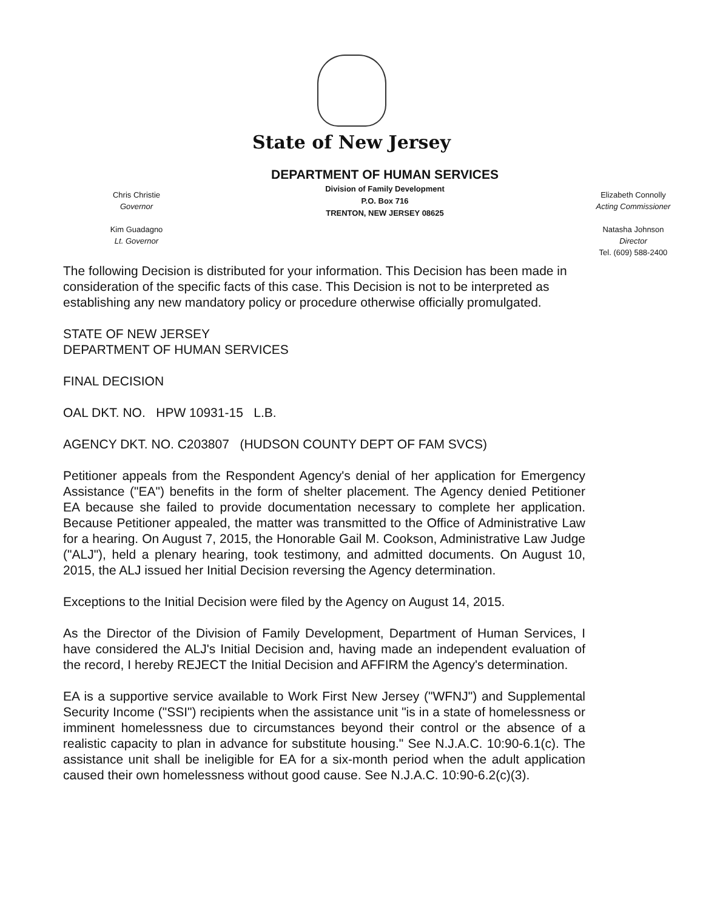State of New Jersey
Chris Christie
Governor
Kim Guadagno
Lt. Governor
DEPARTMENT OF HUMAN SERVICES
Division of Family Development
P.O. Box 716
TRENTON, NEW JERSEY 08625
Elizabeth Connolly
Acting Commissioner
Natasha Johnson
Director
Tel. (609) 588-2400
The following Decision is distributed for your information. This Decision has been made in consideration of the specific facts of this case. This Decision is not to be interpreted as establishing any new mandatory policy or procedure otherwise officially promulgated.
STATE OF NEW JERSEY
DEPARTMENT OF HUMAN SERVICES
FINAL DECISION
OAL DKT. NO. HPW 10931-15 L.B.
AGENCY DKT. NO. C203807 (HUDSON COUNTY DEPT OF FAM SVCS)
Petitioner appeals from the Respondent Agency's denial of her application for Emergency Assistance ("EA") benefits in the form of shelter placement. The Agency denied Petitioner EA because she failed to provide documentation necessary to complete her application. Because Petitioner appealed, the matter was transmitted to the Office of Administrative Law for a hearing. On August 7, 2015, the Honorable Gail M. Cookson, Administrative Law Judge ("ALJ"), held a plenary hearing, took testimony, and admitted documents. On August 10, 2015, the ALJ issued her Initial Decision reversing the Agency determination.
Exceptions to the Initial Decision were filed by the Agency on August 14, 2015.
As the Director of the Division of Family Development, Department of Human Services, I have considered the ALJ's Initial Decision and, having made an independent evaluation of the record, I hereby REJECT the Initial Decision and AFFIRM the Agency's determination.
EA is a supportive service available to Work First New Jersey ("WFNJ") and Supplemental Security Income ("SSI") recipients when the assistance unit "is in a state of homelessness or imminent homelessness due to circumstances beyond their control or the absence of a realistic capacity to plan in advance for substitute housing." See N.J.A.C. 10:90-6.1(c). The assistance unit shall be ineligible for EA for a six-month period when the adult application caused their own homelessness without good cause. See N.J.A.C. 10:90-6.2(c)(3).